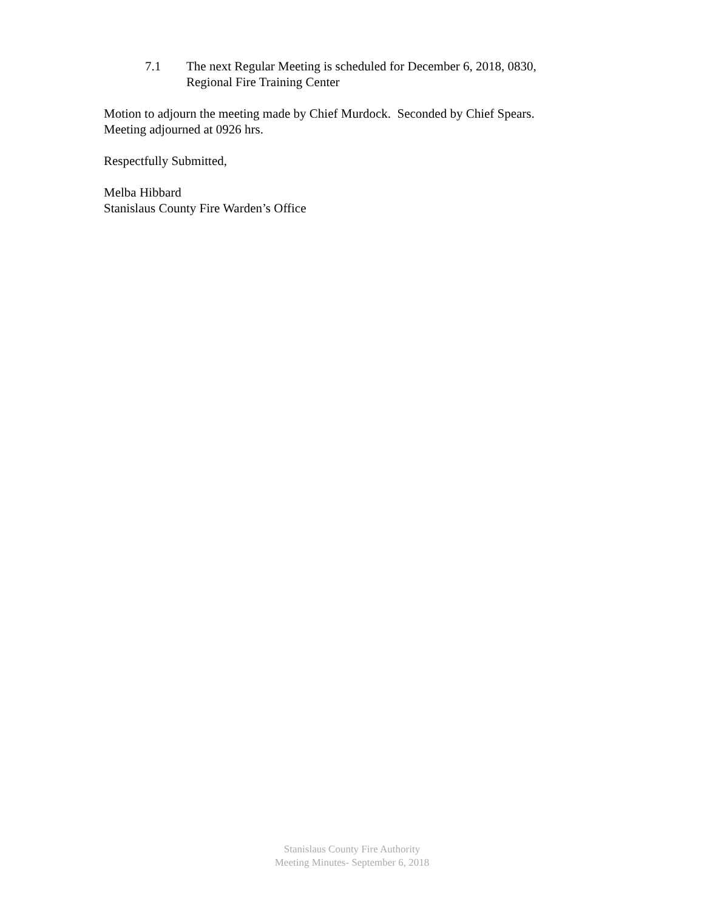7.1 The next Regular Meeting is scheduled for December 6, 2018, 0830,
Regional Fire Training Center
Motion to adjourn the meeting made by Chief Murdock. Seconded by Chief Spears.
Meeting adjourned at 0926 hrs.
Respectfully Submitted,
Melba Hibbard
Stanislaus County Fire Warden’s Office
Stanislaus County Fire Authority
Meeting Minutes- September 6, 2018